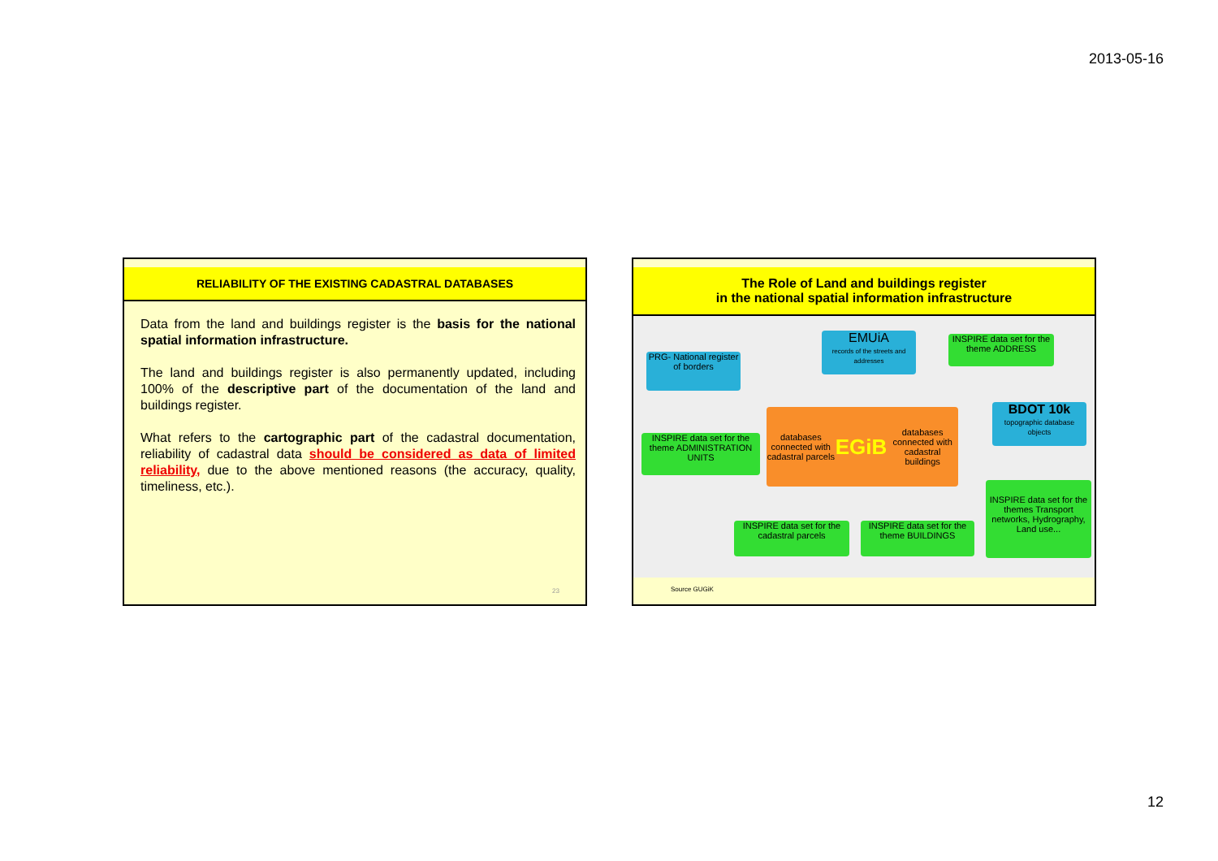2013-05-16
RELIABILITY OF THE EXISTING CADASTRAL DATABASES
Data from the land and buildings register is the basis for the national spatial information infrastructure.
The land and buildings register is also permanently updated, including 100% of the descriptive part of the documentation of the land and buildings register.
What refers to the cartographic part of the cadastral documentation, reliability of cadastral data should be considered as data of limited reliability, due to the above mentioned reasons (the accuracy, quality, timeliness, etc.).
23
The Role of Land and buildings register
in the national spatial information infrastructure
PRG- National register of borders
EMUiA
records of the streets and addresses
INSPIRE data set for the theme ADDRESS
INSPIRE data set for the theme ADMINISTRATION UNITS
databases connected with cadastral parcels EGiB databases connected with cadastral buildings
BDOT 10k
topographic database objects
INSPIRE data set for the themes Transport networks, Hydrography, Land use...
INSPIRE data set for the cadastral parcels
INSPIRE data set for the theme BUILDINGS
Source GUGiK
12